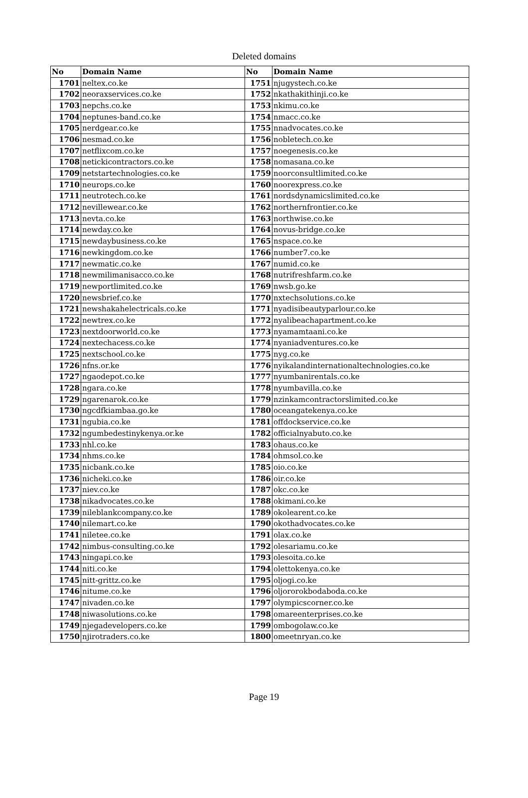Deleted domains
| No | Domain Name | No | Domain Name |
| --- | --- | --- | --- |
| 1701 | neltex.co.ke | 1751 | njugystech.co.ke |
| 1702 | neoraxservices.co.ke | 1752 | nkathakithinji.co.ke |
| 1703 | nepchs.co.ke | 1753 | nkimu.co.ke |
| 1704 | neptunes-band.co.ke | 1754 | nmacc.co.ke |
| 1705 | nerdgear.co.ke | 1755 | nnadvocates.co.ke |
| 1706 | nesmad.co.ke | 1756 | nobletech.co.ke |
| 1707 | netflixcom.co.ke | 1757 | noegenesis.co.ke |
| 1708 | netickicontractors.co.ke | 1758 | nomasana.co.ke |
| 1709 | netstartechnologies.co.ke | 1759 | noorconsultlimited.co.ke |
| 1710 | neurops.co.ke | 1760 | noorexpress.co.ke |
| 1711 | neutrotech.co.ke | 1761 | nordsdynamicslimited.co.ke |
| 1712 | nevillewear.co.ke | 1762 | northernfrontier.co.ke |
| 1713 | nevta.co.ke | 1763 | northwise.co.ke |
| 1714 | newday.co.ke | 1764 | novus-bridge.co.ke |
| 1715 | newdaybusiness.co.ke | 1765 | nspace.co.ke |
| 1716 | newkingdom.co.ke | 1766 | number7.co.ke |
| 1717 | newmatic.co.ke | 1767 | numid.co.ke |
| 1718 | newmilimanisacco.co.ke | 1768 | nutrifreshfarm.co.ke |
| 1719 | newportlimited.co.ke | 1769 | nwsb.go.ke |
| 1720 | newsbrief.co.ke | 1770 | nxtechsolutions.co.ke |
| 1721 | newshakahelectricals.co.ke | 1771 | nyadisibeautyparlour.co.ke |
| 1722 | newtrex.co.ke | 1772 | nyalibeachapartment.co.ke |
| 1723 | nextdoorworld.co.ke | 1773 | nyamamtaani.co.ke |
| 1724 | nextechacess.co.ke | 1774 | nyaniadventures.co.ke |
| 1725 | nextschool.co.ke | 1775 | nyg.co.ke |
| 1726 | nfns.or.ke | 1776 | nyikalandinternationaltechnologies.co.ke |
| 1727 | ngaodepot.co.ke | 1777 | nyumbanirentals.co.ke |
| 1728 | ngara.co.ke | 1778 | nyumbavilla.co.ke |
| 1729 | ngarenarok.co.ke | 1779 | nzinkamcontractorslimited.co.ke |
| 1730 | ngcdfkiambaa.go.ke | 1780 | oceangatekenya.co.ke |
| 1731 | ngubia.co.ke | 1781 | offdockservice.co.ke |
| 1732 | ngumbedestinykenya.or.ke | 1782 | officialnyabuto.co.ke |
| 1733 | nhl.co.ke | 1783 | ohaus.co.ke |
| 1734 | nhms.co.ke | 1784 | ohmsol.co.ke |
| 1735 | nicbank.co.ke | 1785 | oio.co.ke |
| 1736 | nicheki.co.ke | 1786 | oir.co.ke |
| 1737 | niev.co.ke | 1787 | okc.co.ke |
| 1738 | nikadvocates.co.ke | 1788 | okimani.co.ke |
| 1739 | nileblankcompany.co.ke | 1789 | okolearent.co.ke |
| 1740 | nilemart.co.ke | 1790 | okothadvocates.co.ke |
| 1741 | niletee.co.ke | 1791 | olax.co.ke |
| 1742 | nimbus-consulting.co.ke | 1792 | olesariamu.co.ke |
| 1743 | ningapi.co.ke | 1793 | olesoita.co.ke |
| 1744 | niti.co.ke | 1794 | olettokenya.co.ke |
| 1745 | nitt-grittz.co.ke | 1795 | oljogi.co.ke |
| 1746 | nitume.co.ke | 1796 | oljororokbodaboda.co.ke |
| 1747 | nivaden.co.ke | 1797 | olympicscorner.co.ke |
| 1748 | niwasolutions.co.ke | 1798 | omareenterprises.co.ke |
| 1749 | njegadevelopers.co.ke | 1799 | ombogolaw.co.ke |
| 1750 | njirotraders.co.ke | 1800 | omeetnryan.co.ke |
Page 19